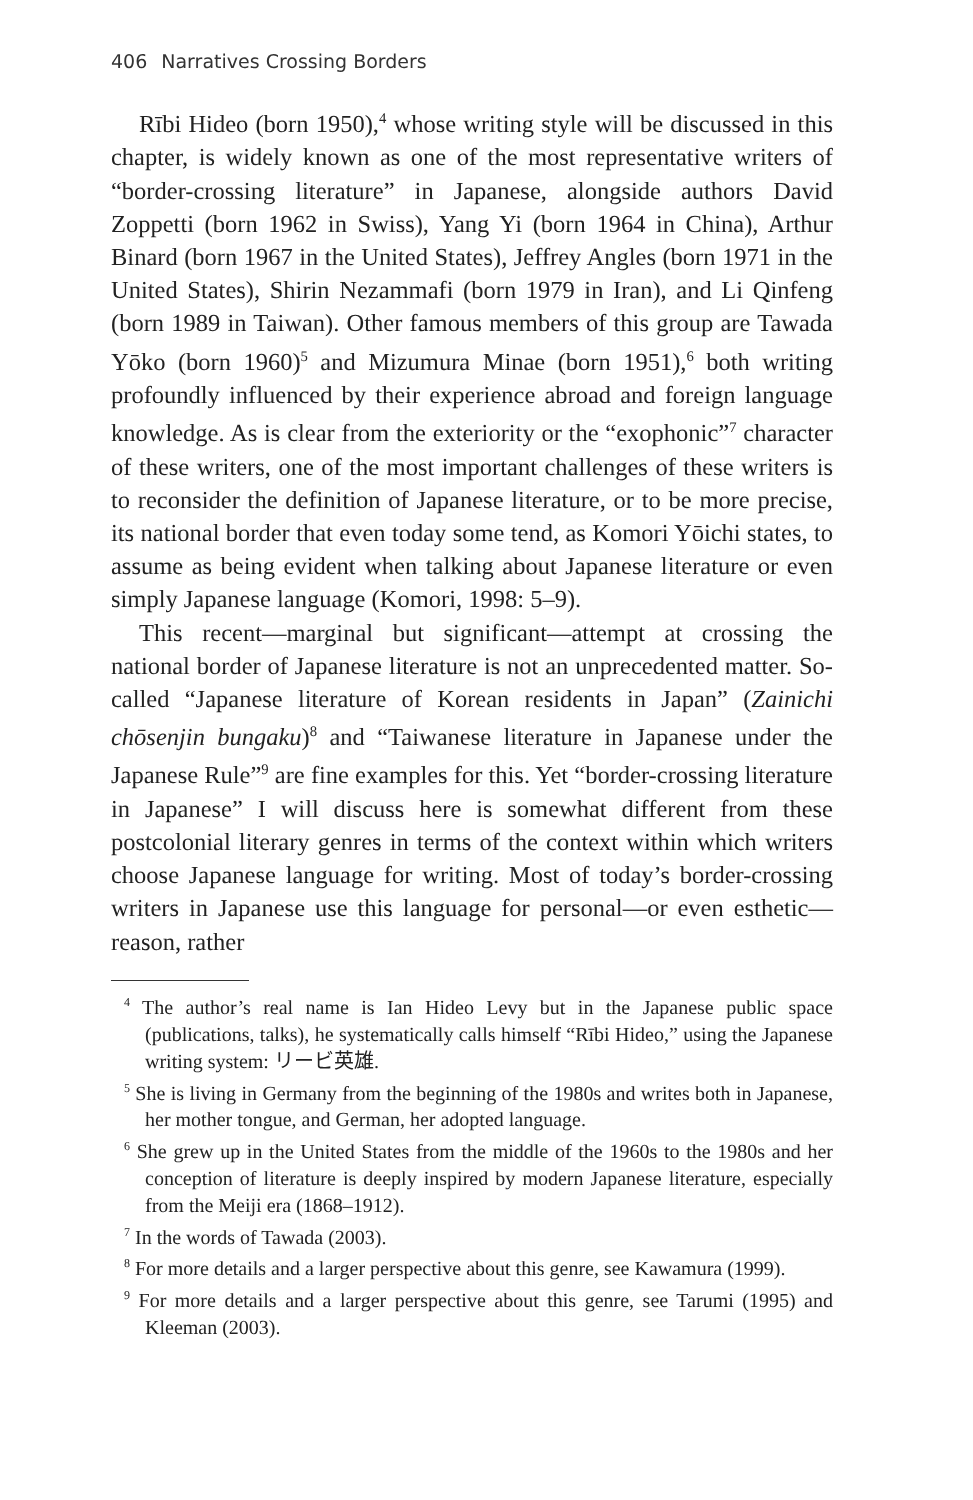406 Narratives Crossing Borders
Rībi Hideo (born 1950),<sup>4</sup> whose writing style will be discussed in this chapter, is widely known as one of the most representative writers of “border-crossing literature” in Japanese, alongside authors David Zoppetti (born 1962 in Swiss), Yang Yi (born 1964 in China), Arthur Binard (born 1967 in the United States), Jeffrey Angles (born 1971 in the United States), Shirin Nezammafi (born 1979 in Iran), and Li Qinfeng (born 1989 in Taiwan). Other famous members of this group are Tawada Yōko (born 1960)<sup>5</sup> and Mizumura Minae (born 1951),<sup>6</sup> both writing profoundly influenced by their experience abroad and foreign language knowledge. As is clear from the exteriority or the “exophonic”<sup>7</sup> character of these writers, one of the most important challenges of these writers is to reconsider the definition of Japanese literature, or to be more precise, its national border that even today some tend, as Komori Yōichi states, to assume as being evident when talking about Japanese literature or even simply Japanese language (Komori, 1998: 5–9).
This recent—marginal but significant—attempt at crossing the national border of Japanese literature is not an unprecedented matter. So-called “Japanese literature of Korean residents in Japan” (Zainichi chōsenjin bungaku)<sup>8</sup> and “Taiwanese literature in Japanese under the Japanese Rule”<sup>9</sup> are fine examples for this. Yet “border-crossing literature in Japanese” I will discuss here is somewhat different from these postcolonial literary genres in terms of the context within which writers choose Japanese language for writing. Most of today’s border-crossing writers in Japanese use this language for personal—or even esthetic—reason, rather
<sup>4</sup> The author’s real name is Ian Hideo Levy but in the Japanese public space (publications, talks), he systematically calls himself “Rībi Hideo,” using the Japanese writing system: リービ英雄.
<sup>5</sup> She is living in Germany from the beginning of the 1980s and writes both in Japanese, her mother tongue, and German, her adopted language.
<sup>6</sup> She grew up in the United States from the middle of the 1960s to the 1980s and her conception of literature is deeply inspired by modern Japanese literature, especially from the Meiji era (1868–1912).
<sup>7</sup> In the words of Tawada (2003).
<sup>8</sup> For more details and a larger perspective about this genre, see Kawamura (1999).
<sup>9</sup> For more details and a larger perspective about this genre, see Tarumi (1995) and Kleeman (2003).